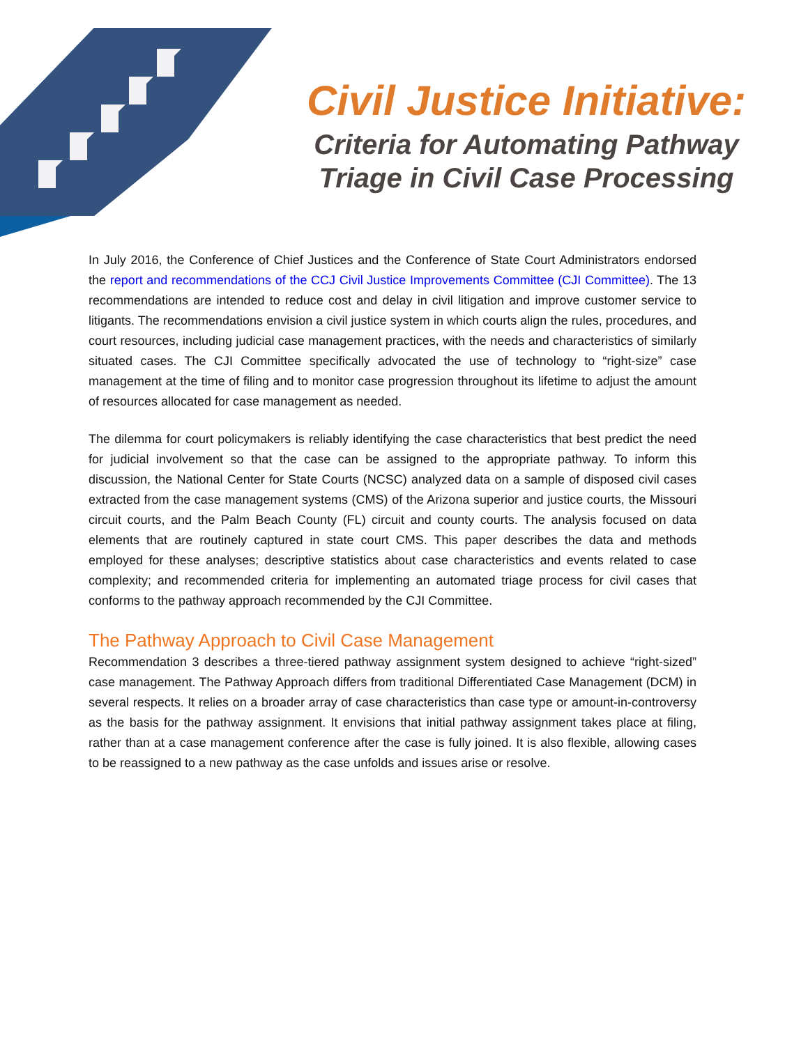Civil Justice Initiative:
Criteria for Automating Pathway
Triage in Civil Case Processing
In July 2016, the Conference of Chief Justices and the Conference of State Court Administrators endorsed the report and recommendations of the CCJ Civil Justice Improvements Committee (CJI Committee). The 13 recommendations are intended to reduce cost and delay in civil litigation and improve customer service to litigants. The recommendations envision a civil justice system in which courts align the rules, procedures, and court resources, including judicial case management practices, with the needs and characteristics of similarly situated cases. The CJI Committee specifically advocated the use of technology to “right-size” case management at the time of filing and to monitor case progression throughout its lifetime to adjust the amount of resources allocated for case management as needed.
The dilemma for court policymakers is reliably identifying the case characteristics that best predict the need for judicial involvement so that the case can be assigned to the appropriate pathway. To inform this discussion, the National Center for State Courts (NCSC) analyzed data on a sample of disposed civil cases extracted from the case management systems (CMS) of the Arizona superior and justice courts, the Missouri circuit courts, and the Palm Beach County (FL) circuit and county courts. The analysis focused on data elements that are routinely captured in state court CMS. This paper describes the data and methods employed for these analyses; descriptive statistics about case characteristics and events related to case complexity; and recommended criteria for implementing an automated triage process for civil cases that conforms to the pathway approach recommended by the CJI Committee.
The Pathway Approach to Civil Case Management
Recommendation 3 describes a three-tiered pathway assignment system designed to achieve “right-sized” case management. The Pathway Approach differs from traditional Differentiated Case Management (DCM) in several respects. It relies on a broader array of case characteristics than case type or amount-in-controversy as the basis for the pathway assignment. It envisions that initial pathway assignment takes place at filing, rather than at a case management conference after the case is fully joined. It is also flexible, allowing cases to be reassigned to a new pathway as the case unfolds and issues arise or resolve.